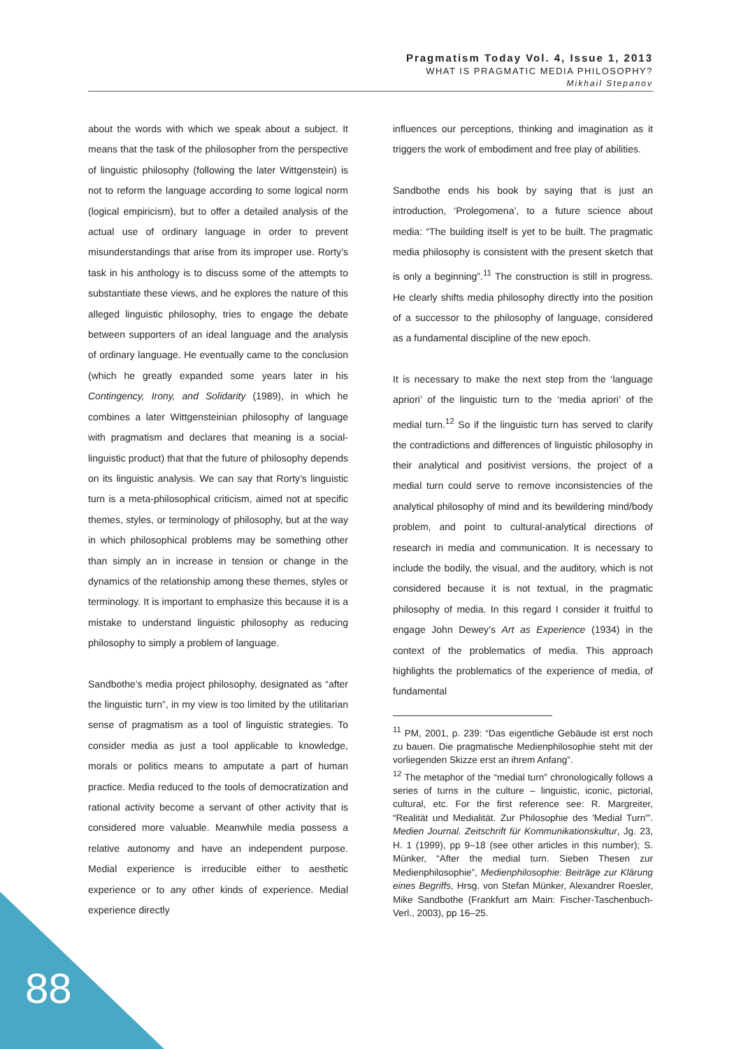Pragmatism Today Vol. 4, Issue 1, 2013
WHAT IS PRAGMATIC MEDIA PHILOSOPHY?
Mikhail Stepanov
about the words with which we speak about a subject. It means that the task of the philosopher from the perspective of linguistic philosophy (following the later Wittgenstein) is not to reform the language according to some logical norm (logical empiricism), but to offer a detailed analysis of the actual use of ordinary language in order to prevent misunderstandings that arise from its improper use. Rorty’s task in his anthology is to discuss some of the attempts to substantiate these views, and he explores the nature of this alleged linguistic philosophy, tries to engage the debate between supporters of an ideal language and the analysis of ordinary language. He eventually came to the conclusion (which he greatly expanded some years later in his Contingency, Irony, and Solidarity (1989), in which he combines a later Wittgensteinian philosophy of language with pragmatism and declares that meaning is a social-linguistic product) that that the future of philosophy depends on its linguistic analysis. We can say that Rorty’s linguistic turn is a meta-philosophical criticism, aimed not at specific themes, styles, or terminology of philosophy, but at the way in which philosophical problems may be something other than simply an in increase in tension or change in the dynamics of the relationship among these themes, styles or terminology. It is important to emphasize this because it is a mistake to understand linguistic philosophy as reducing philosophy to simply a problem of language.
Sandbothe’s media project philosophy, designated as “after the linguistic turn”, in my view is too limited by the utilitarian sense of pragmatism as a tool of linguistic strategies. To consider media as just a tool applicable to knowledge, morals or politics means to amputate a part of human practice. Media reduced to the tools of democratization and rational activity become a servant of other activity that is considered more valuable. Meanwhile media possess a relative autonomy and have an independent purpose. Medial experience is irreducible either to aesthetic experience or to any other kinds of experience. Medial experience directly
influences our perceptions, thinking and imagination as it triggers the work of embodiment and free play of abilities.
Sandbothe ends his book by saying that is just an introduction, ‘Prolegomena’, to a future science about media: “The building itself is yet to be built. The pragmatic media philosophy is consistent with the present sketch that is only a beginning”.<sup>11</sup> The construction is still in progress. He clearly shifts media philosophy directly into the position of a successor to the philosophy of language, considered as a fundamental discipline of the new epoch.
It is necessary to make the next step from the ‘language apriori’ of the linguistic turn to the ‘media apriori’ of the medial turn.<sup>12</sup> So if the linguistic turn has served to clarify the contradictions and differences of linguistic philosophy in their analytical and positivist versions, the project of a medial turn could serve to remove inconsistencies of the analytical philosophy of mind and its bewildering mind/body problem, and point to cultural-analytical directions of research in media and communication. It is necessary to include the bodily, the visual, and the auditory, which is not considered because it is not textual, in the pragmatic philosophy of media. In this regard I consider it fruitful to engage John Dewey’s Art as Experience (1934) in the context of the problematics of media. This approach highlights the problematics of the experience of media, of fundamental
<sup>11</sup> PM, 2001, p. 239: “Das eigentliche Gebäude ist erst noch zu bauen. Die pragmatische Medienphilosophie steht mit der vorliegenden Skizze erst an ihrem Anfang”.
<sup>12</sup> The metaphor of the “medial turn” chronologically follows a series of turns in the culture – linguistic, iconic, pictorial, cultural, etc. For the first reference see: R. Margreiter, “Realität und Medialität. Zur Philosophie des 'Medial Turn'”. Medien Journal. Zeitschrift für Kommunikationskultur, Jg. 23, H. 1 (1999), pp 9–18 (see other articles in this number); S. Münker, “After the medial turn. Sieben Thesen zur Medienphilosophie”, Medienphilosophie: Beiträge zur Klärung eines Begriffs, Hrsg. von Stefan Münker, Alexandrer Roesler, Mike Sandbothe (Frankfurt am Main: Fischer-Taschenbuch-Verl., 2003), pp 16–25.
88